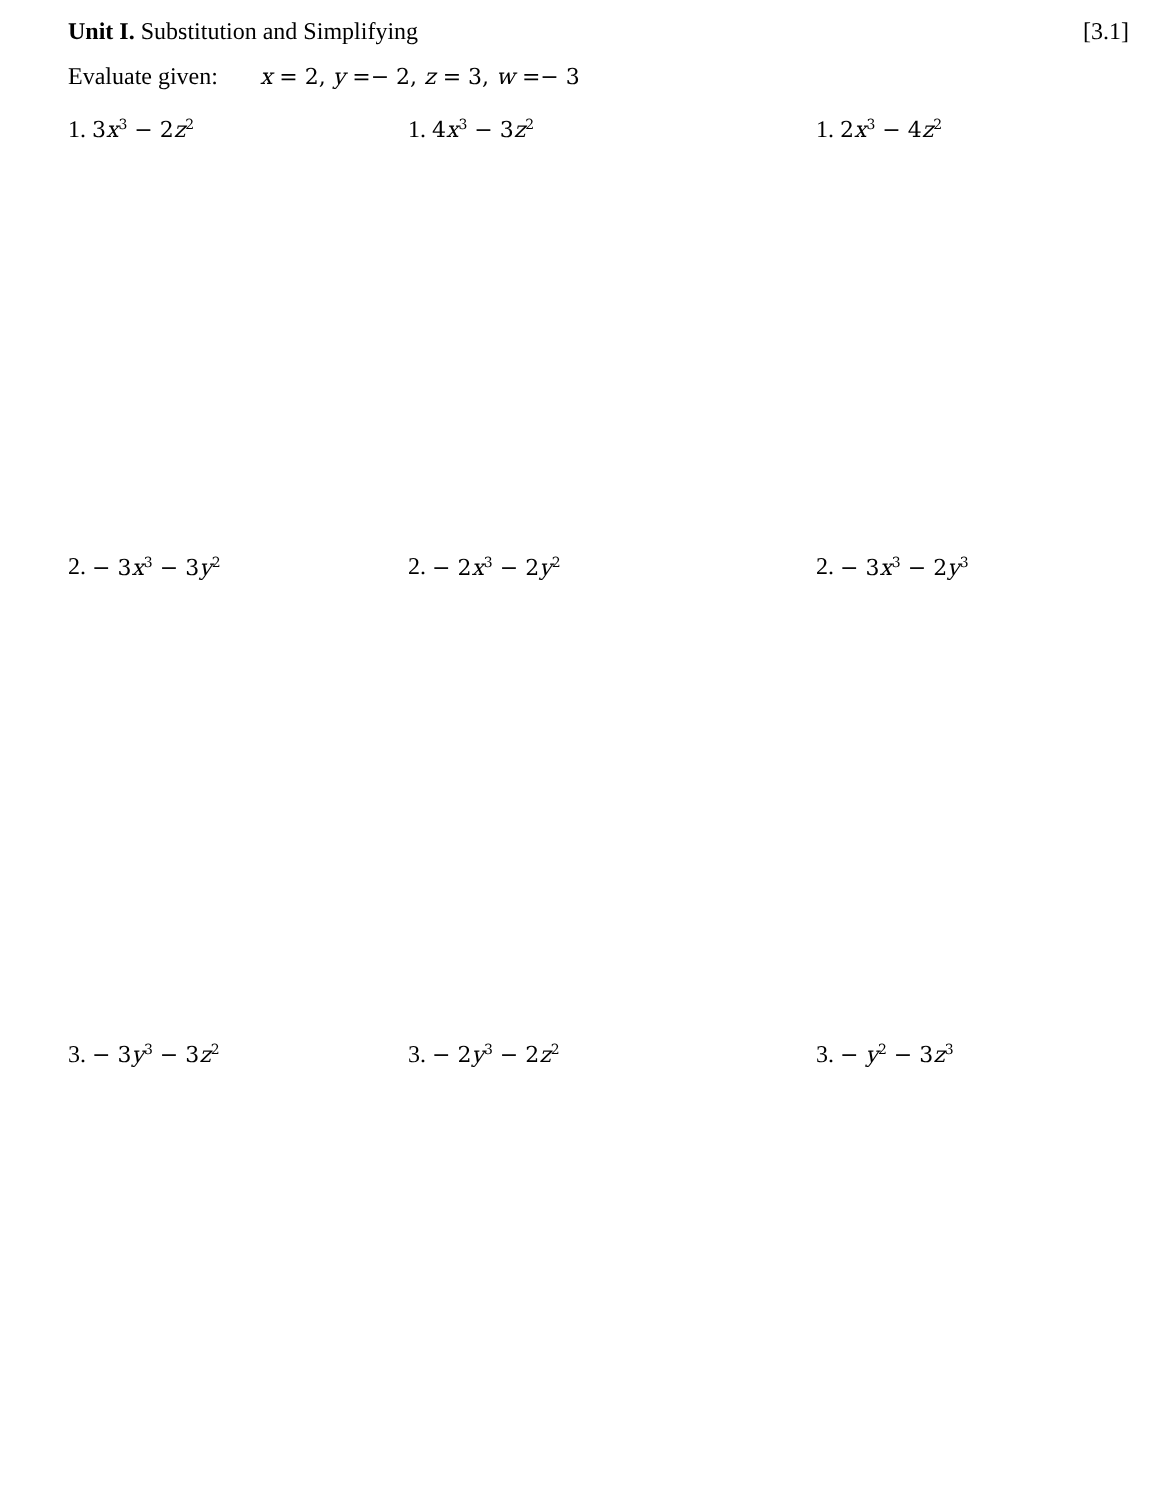Unit I. Substitution and Simplifying
[3.1]
Evaluate given: x = 2, y =− 2, z = 3, w =− 3
1. 3x<sup>3</sup> − 2z<sup>2</sup>
1. 4x<sup>3</sup> − 3z<sup>2</sup>
1. 2x<sup>3</sup> − 4z<sup>2</sup>
2. − 3x<sup>3</sup> − 3y<sup>2</sup>
2. − 2x<sup>3</sup> − 2y<sup>2</sup>
2. − 3x<sup>3</sup> − 2y<sup>3</sup>
3. − 3y<sup>3</sup> − 3z<sup>2</sup>
3. − 2y<sup>3</sup> − 2z<sup>2</sup>
3. − y<sup>2</sup> − 3z<sup>3</sup>